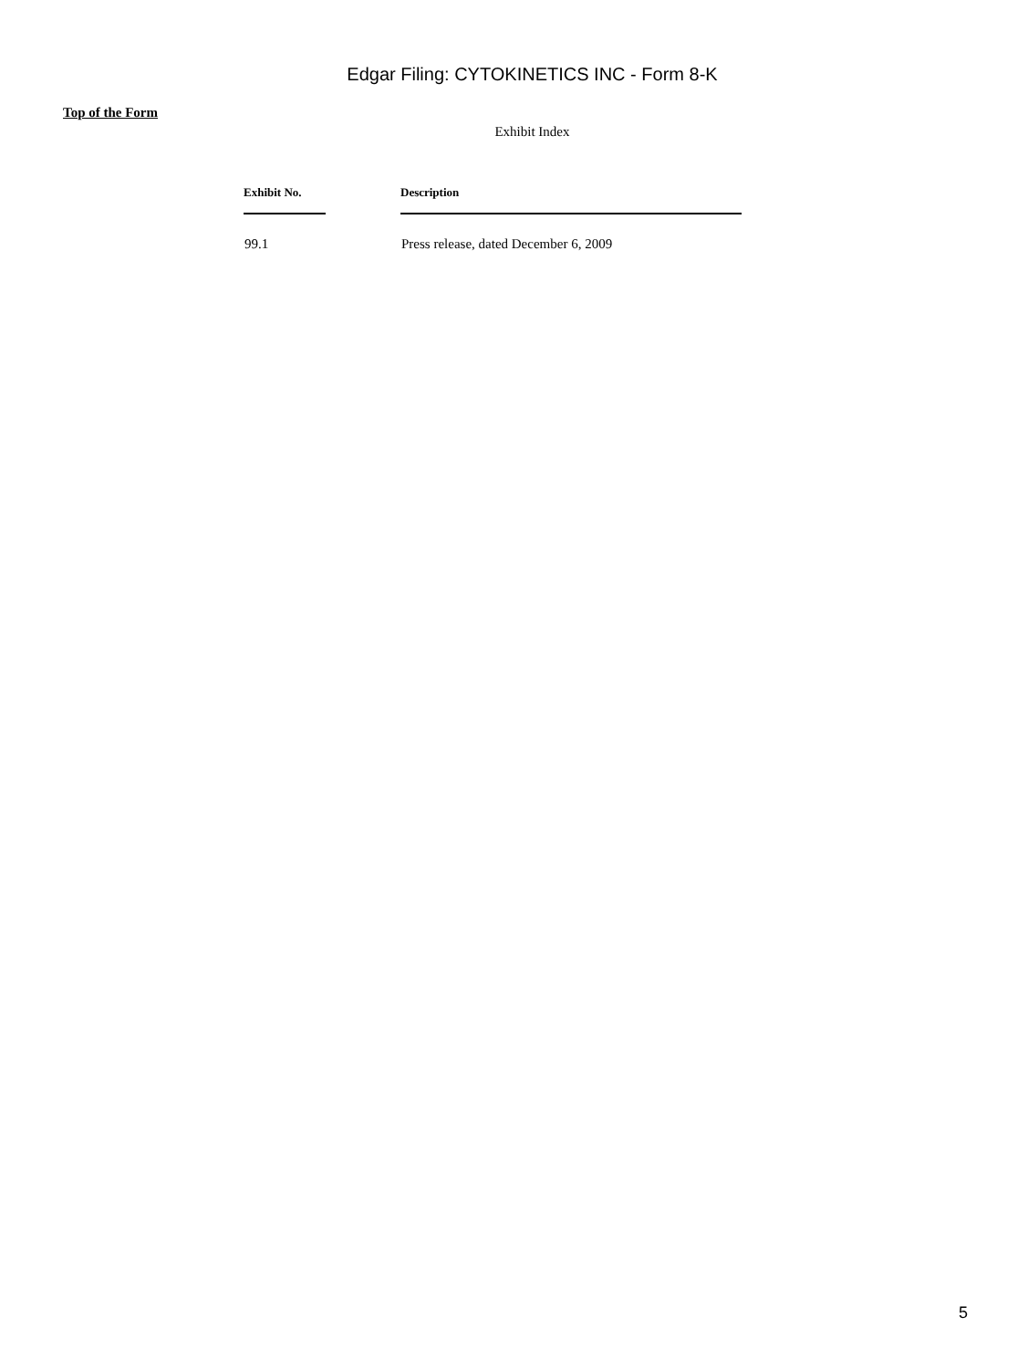Edgar Filing: CYTOKINETICS INC - Form 8-K
Top of the Form
Exhibit Index
| Exhibit No. | Description |
| --- | --- |
| 99.1 | Press release, dated December 6, 2009 |
5